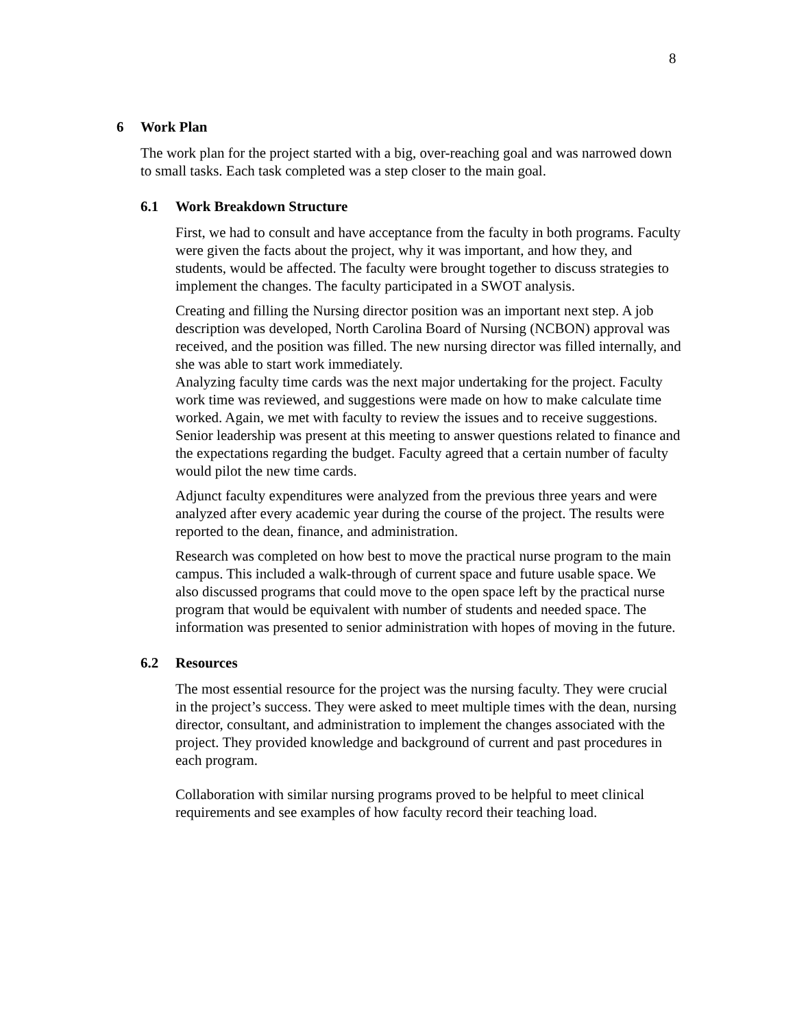8
6 Work Plan
The work plan for the project started with a big, over-reaching goal and was narrowed down to small tasks. Each task completed was a step closer to the main goal.
6.1 Work Breakdown Structure
First, we had to consult and have acceptance from the faculty in both programs. Faculty were given the facts about the project, why it was important, and how they, and students, would be affected. The faculty were brought together to discuss strategies to implement the changes. The faculty participated in a SWOT analysis.
Creating and filling the Nursing director position was an important next step. A job description was developed, North Carolina Board of Nursing (NCBON) approval was received, and the position was filled. The new nursing director was filled internally, and she was able to start work immediately.
Analyzing faculty time cards was the next major undertaking for the project. Faculty work time was reviewed, and suggestions were made on how to make calculate time worked. Again, we met with faculty to review the issues and to receive suggestions. Senior leadership was present at this meeting to answer questions related to finance and the expectations regarding the budget. Faculty agreed that a certain number of faculty would pilot the new time cards.
Adjunct faculty expenditures were analyzed from the previous three years and were analyzed after every academic year during the course of the project. The results were reported to the dean, finance, and administration.
Research was completed on how best to move the practical nurse program to the main campus. This included a walk-through of current space and future usable space. We also discussed programs that could move to the open space left by the practical nurse program that would be equivalent with number of students and needed space. The information was presented to senior administration with hopes of moving in the future.
6.2 Resources
The most essential resource for the project was the nursing faculty. They were crucial in the project’s success. They were asked to meet multiple times with the dean, nursing director, consultant, and administration to implement the changes associated with the project. They provided knowledge and background of current and past procedures in each program.
Collaboration with similar nursing programs proved to be helpful to meet clinical requirements and see examples of how faculty record their teaching load.